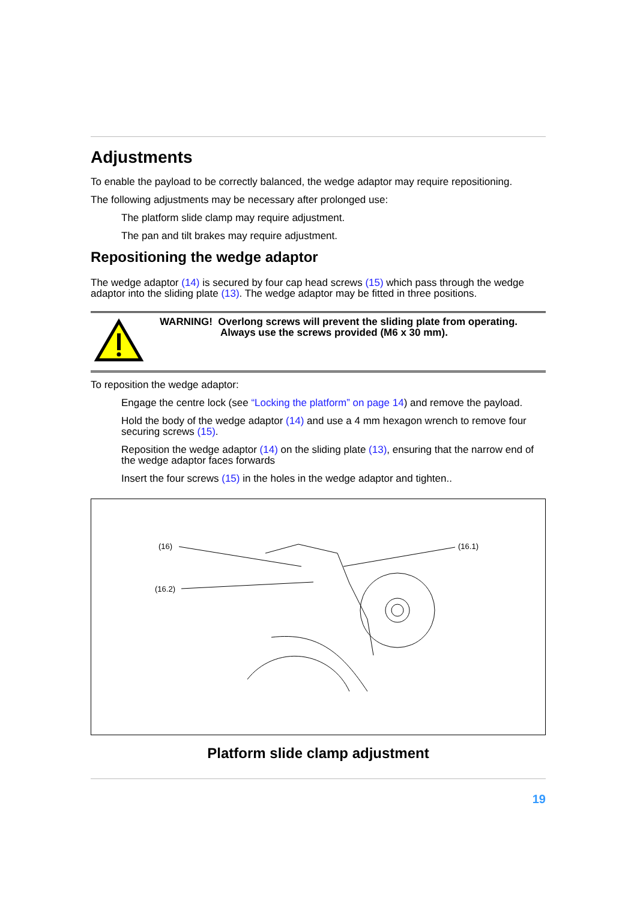Adjustments
To enable the payload to be correctly balanced, the wedge adaptor may require repositioning.
The following adjustments may be necessary after prolonged use:
The platform slide clamp may require adjustment.
The pan and tilt brakes may require adjustment.
Repositioning the wedge adaptor
The wedge adaptor (14) is secured by four cap head screws (15) which pass through the wedge adaptor into the sliding plate (13). The wedge adaptor may be fitted in three positions.
WARNING! Overlong screws will prevent the sliding plate from operating.
Always use the screws provided (M6 x 30 mm).
To reposition the wedge adaptor:
Engage the centre lock (see “Locking the platform” on page 14) and remove the payload.
Hold the body of the wedge adaptor (14) and use a 4 mm hexagon wrench to remove four securing screws (15).
Reposition the wedge adaptor (14) on the sliding plate (13), ensuring that the narrow end of the wedge adaptor faces forwards
Insert the four screws (15) in the holes in the wedge adaptor and tighten..
(16) (16.1)
(16.2)
Platform slide clamp adjustment
19